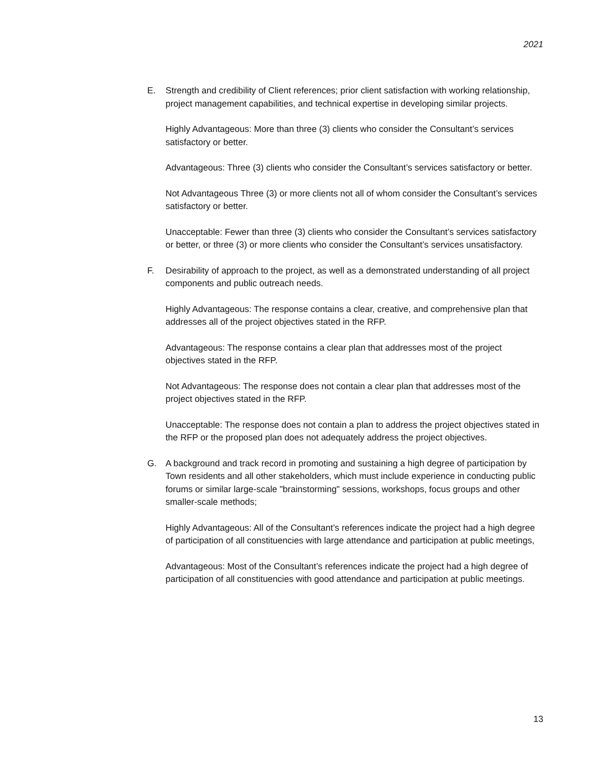2021
E. Strength and credibility of Client references; prior client satisfaction with working relationship, project management capabilities, and technical expertise in developing similar projects.
Highly Advantageous: More than three (3) clients who consider the Consultant’s services satisfactory or better.
Advantageous: Three (3) clients who consider the Consultant’s services satisfactory or better.
Not Advantageous Three (3) or more clients not all of whom consider the Consultant’s services satisfactory or better.
Unacceptable: Fewer than three (3) clients who consider the Consultant’s services satisfactory or better, or three (3) or more clients who consider the Consultant’s services unsatisfactory.
F. Desirability of approach to the project, as well as a demonstrated understanding of all project components and public outreach needs.
Highly Advantageous: The response contains a clear, creative, and comprehensive plan that addresses all of the project objectives stated in the RFP.
Advantageous: The response contains a clear plan that addresses most of the project objectives stated in the RFP.
Not Advantageous: The response does not contain a clear plan that addresses most of the project objectives stated in the RFP.
Unacceptable: The response does not contain a plan to address the project objectives stated in the RFP or the proposed plan does not adequately address the project objectives.
G. A background and track record in promoting and sustaining a high degree of participation by Town residents and all other stakeholders, which must include experience in conducting public forums or similar large-scale "brainstorming" sessions, workshops, focus groups and other smaller-scale methods;
Highly Advantageous: All of the Consultant’s references indicate the project had a high degree of participation of all constituencies with large attendance and participation at public meetings,
Advantageous: Most of the Consultant’s references indicate the project had a high degree of participation of all constituencies with good attendance and participation at public meetings.
13